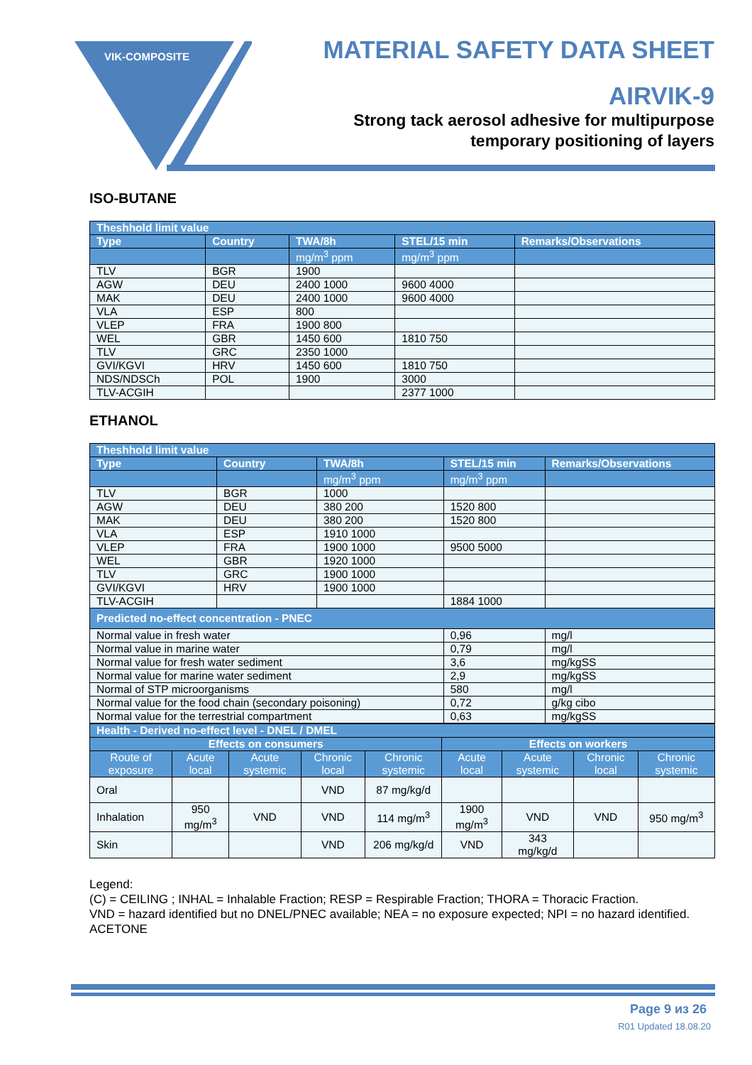VIK-COMPOSITE
MATERIAL SAFETY DATA SHEET
AIRVIK-9
Strong tack aerosol adhesive for multipurpose
temporary positioning of layers
ISO-BUTANE
| Theshhold limit value | | | | |
| --- | --- | --- | --- | --- |
| Type | Country | TWA/8h | STEL/15 min | Remarks/Observations |
| | | mg/m<sup>3</sup> ppm | mg/m<sup>3</sup> ppm | |
| TLV | BGR | 1900 | | |
| AGW | DEU | 2400 1000 | 9600 4000 | |
| MAK | DEU | 2400 1000 | 9600 4000 | |
| VLA | ESP | 800 | | |
| VLEP | FRA | 1900 800 | | |
| WEL | GBR | 1450 600 | 1810 750 | |
| TLV | GRC | 2350 1000 | | |
| GVI/KGVI | HRV | 1450 600 | 1810 750 | |
| NDS/NDSCh | POL | 1900 | 3000 | |
| TLV-ACGIH | | | 2377 1000 | |
ETHANOL
| Theshhold limit value | | | | |
| --- | --- | --- | --- | --- |
| Type | Country | TWA/8h | STEL/15 min | Remarks/Observations |
| | | mg/m<sup>3</sup> ppm | mg/m<sup>3</sup> ppm | |
| TLV | BGR | 1000 | | |
| AGW | DEU | 380 200 | 1520 800 | |
| MAK | DEU | 380 200 | 1520 800 | |
| VLA | ESP | 1910 1000 | | |
| VLEP | FRA | 1900 1000 | 9500 5000 | |
| WEL | GBR | 1920 1000 | | |
| TLV | GRC | 1900 1000 | | |
| GVI/KGVI | HRV | 1900 1000 | | |
| TLV-ACGIH | | | 1884 1000 | |
| Predicted no-effect concentration - PNEC | | | | |
| Normal value in fresh water | | | 0,96 | mg/l |
| Normal value in marine water | | | 0,79 | mg/l |
| Normal value for fresh water sediment | | | 3,6 | mg/kgSS |
| Normal value for marine water sediment | | | 2,9 | mg/kgSS |
| Normal of STP microorganisms | | | 580 | mg/l |
| Normal value for the food chain (secondary poisoning) | | | 0,72 | g/kg cibo |
| Normal value for the terrestrial compartment | | | 0,63 | mg/kgSS |
| Health - Derived no-effect level - DNEL / DMEL | | | | | | | | |
| --- | --- | --- | --- | --- | --- | --- | --- | --- |
| Effects on consumers | | | | | Effects on workers | | | |
| Route of exposure | Acute local | Acute systemic | Chronic local | Chronic systemic | Acute local | Acute systemic | Chronic local | Chronic systemic |
| Oral | | | VND | 87 mg/kg/d | | | | |
| Inhalation | 950 mg/m<sup>3</sup> | VND | VND | 114 mg/m<sup>3</sup> | 1900 mg/m<sup>3</sup> | VND | VND | 950 mg/m<sup>3</sup> |
| Skin | | | VND | 206 mg/kg/d | VND | 343 mg/kg/d | | |
Legend:
(C) = CEILING ; INHAL = Inhalable Fraction; RESP = Respirable Fraction; THORA = Thoracic Fraction.
VND = hazard identified but no DNEL/PNEC available; NEA = no exposure expected; NPI = no hazard identified.
ACETONE
Page 9 из 26
R01 Updated 18.08.20